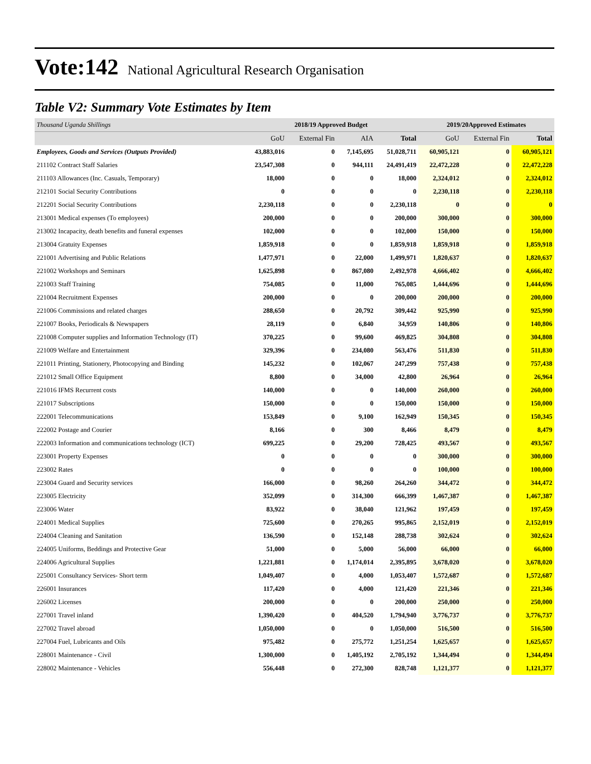Vote:142 National Agricultural Research Organisation
Table V2: Summary Vote Estimates by Item
| Thousand Uganda Shillings | 2018/19 Approved Budget | | | | 2019/20Approved Estimates | | |
| | GoU | External Fin | AIA | Total | GoU | External Fin | Total |
| Employees, Goods and Services (Outputs Provided) | 43,883,016 | 0 | 7,145,695 | 51,028,711 | 60,905,121 | 0 | 60,905,121 |
| 211102 Contract Staff Salaries | 23,547,308 | 0 | 944,111 | 24,491,419 | 22,472,228 | 0 | 22,472,228 |
| 211103 Allowances (Inc. Casuals, Temporary) | 18,000 | 0 | 0 | 18,000 | 2,324,012 | 0 | 2,324,012 |
| 212101 Social Security Contributions | 0 | 0 | 0 | 0 | 2,230,118 | 0 | 2,230,118 |
| 212201 Social Security Contributions | 2,230,118 | 0 | 0 | 2,230,118 | 0 | 0 | 0 |
| 213001 Medical expenses (To employees) | 200,000 | 0 | 0 | 200,000 | 300,000 | 0 | 300,000 |
| 213002 Incapacity, death benefits and funeral expenses | 102,000 | 0 | 0 | 102,000 | 150,000 | 0 | 150,000 |
| 213004 Gratuity Expenses | 1,859,918 | 0 | 0 | 1,859,918 | 1,859,918 | 0 | 1,859,918 |
| 221001 Advertising and Public Relations | 1,477,971 | 0 | 22,000 | 1,499,971 | 1,820,637 | 0 | 1,820,637 |
| 221002 Workshops and Seminars | 1,625,898 | 0 | 867,080 | 2,492,978 | 4,666,402 | 0 | 4,666,402 |
| 221003 Staff Training | 754,085 | 0 | 11,000 | 765,085 | 1,444,696 | 0 | 1,444,696 |
| 221004 Recruitment Expenses | 200,000 | 0 | 0 | 200,000 | 200,000 | 0 | 200,000 |
| 221006 Commissions and related charges | 288,650 | 0 | 20,792 | 309,442 | 925,990 | 0 | 925,990 |
| 221007 Books, Periodicals & Newspapers | 28,119 | 0 | 6,840 | 34,959 | 140,806 | 0 | 140,806 |
| 221008 Computer supplies and Information Technology (IT) | 370,225 | 0 | 99,600 | 469,825 | 304,808 | 0 | 304,808 |
| 221009 Welfare and Entertainment | 329,396 | 0 | 234,080 | 563,476 | 511,830 | 0 | 511,830 |
| 221011 Printing, Stationery, Photocopying and Binding | 145,232 | 0 | 102,067 | 247,299 | 757,438 | 0 | 757,438 |
| 221012 Small Office Equipment | 8,800 | 0 | 34,000 | 42,800 | 26,964 | 0 | 26,964 |
| 221016 IFMS Recurrent costs | 140,000 | 0 | 0 | 140,000 | 260,000 | 0 | 260,000 |
| 221017 Subscriptions | 150,000 | 0 | 0 | 150,000 | 150,000 | 0 | 150,000 |
| 222001 Telecommunications | 153,849 | 0 | 9,100 | 162,949 | 150,345 | 0 | 150,345 |
| 222002 Postage and Courier | 8,166 | 0 | 300 | 8,466 | 8,479 | 0 | 8,479 |
| 222003 Information and communications technology (ICT) | 699,225 | 0 | 29,200 | 728,425 | 493,567 | 0 | 493,567 |
| 223001 Property Expenses | 0 | 0 | 0 | 0 | 300,000 | 0 | 300,000 |
| 223002 Rates | 0 | 0 | 0 | 0 | 100,000 | 0 | 100,000 |
| 223004 Guard and Security services | 166,000 | 0 | 98,260 | 264,260 | 344,472 | 0 | 344,472 |
| 223005 Electricity | 352,099 | 0 | 314,300 | 666,399 | 1,467,387 | 0 | 1,467,387 |
| 223006 Water | 83,922 | 0 | 38,040 | 121,962 | 197,459 | 0 | 197,459 |
| 224001 Medical Supplies | 725,600 | 0 | 270,265 | 995,865 | 2,152,019 | 0 | 2,152,019 |
| 224004 Cleaning and Sanitation | 136,590 | 0 | 152,148 | 288,738 | 302,624 | 0 | 302,624 |
| 224005 Uniforms, Beddings and Protective Gear | 51,000 | 0 | 5,000 | 56,000 | 66,000 | 0 | 66,000 |
| 224006 Agricultural Supplies | 1,221,881 | 0 | 1,174,014 | 2,395,895 | 3,678,020 | 0 | 3,678,020 |
| 225001 Consultancy Services- Short term | 1,049,407 | 0 | 4,000 | 1,053,407 | 1,572,687 | 0 | 1,572,687 |
| 226001 Insurances | 117,420 | 0 | 4,000 | 121,420 | 221,346 | 0 | 221,346 |
| 226002 Licenses | 200,000 | 0 | 0 | 200,000 | 250,000 | 0 | 250,000 |
| 227001 Travel inland | 1,390,420 | 0 | 404,520 | 1,794,940 | 3,776,737 | 0 | 3,776,737 |
| 227002 Travel abroad | 1,050,000 | 0 | 0 | 1,050,000 | 516,500 | 0 | 516,500 |
| 227004 Fuel, Lubricants and Oils | 975,482 | 0 | 275,772 | 1,251,254 | 1,625,657 | 0 | 1,625,657 |
| 228001 Maintenance - Civil | 1,300,000 | 0 | 1,405,192 | 2,705,192 | 1,344,494 | 0 | 1,344,494 |
| 228002 Maintenance - Vehicles | 556,448 | 0 | 272,300 | 828,748 | 1,121,377 | 0 | 1,121,377 |